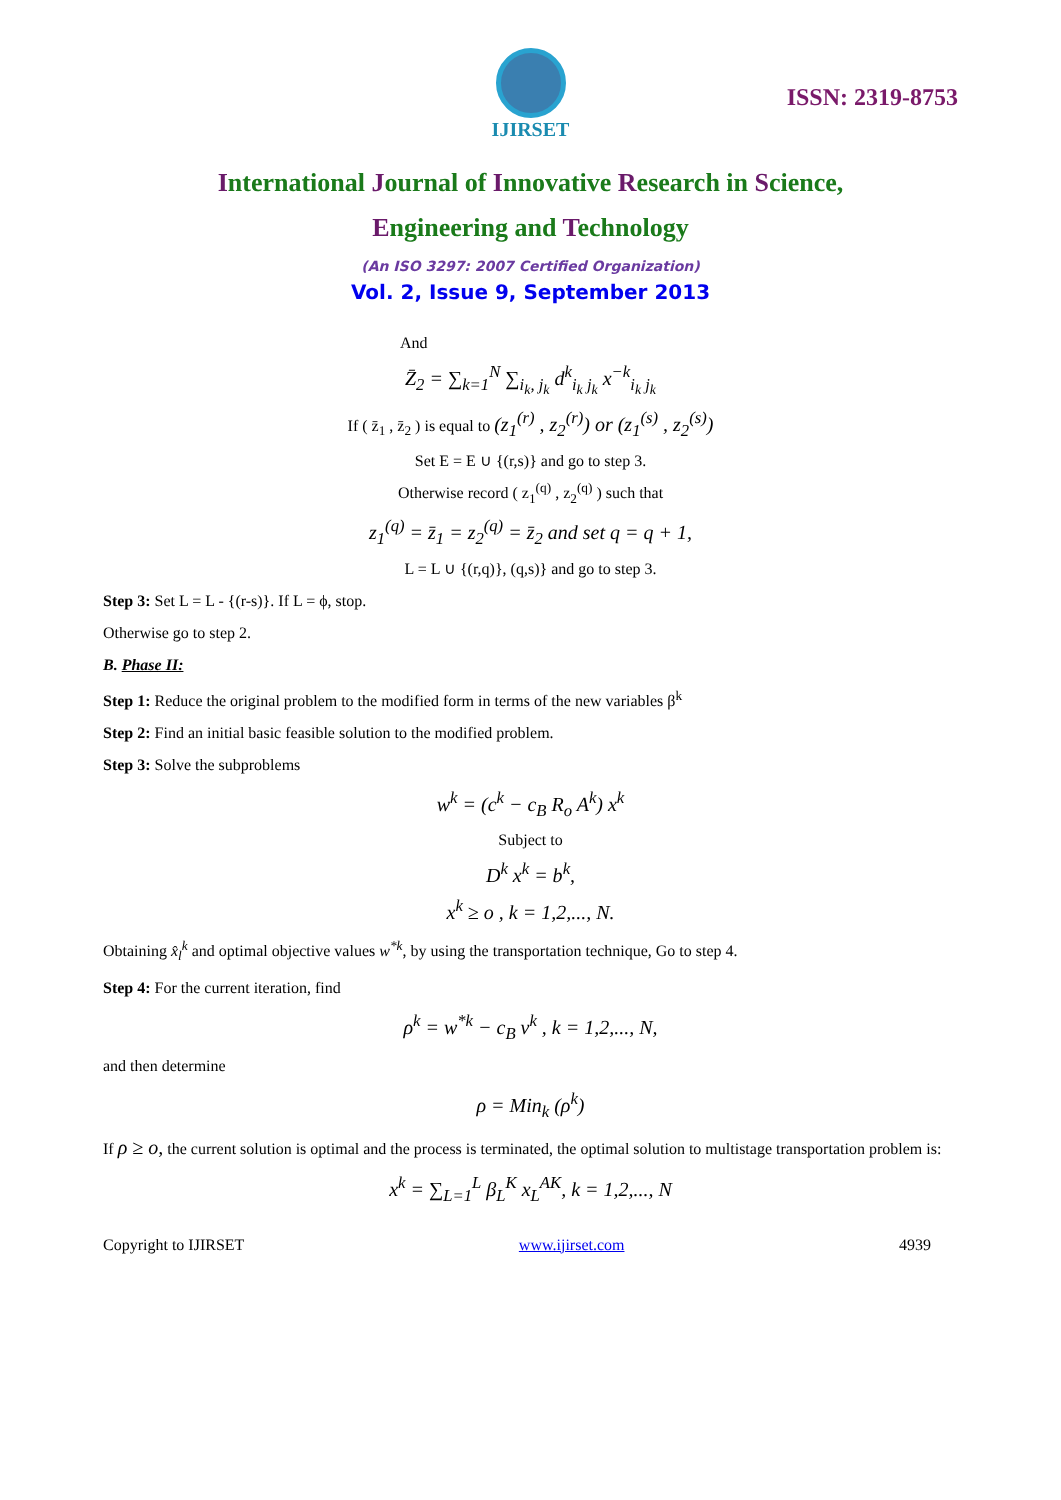IJIRSET
ISSN: 2319-8753
International Journal of Innovative Research in Science,
Engineering and Technology
(An ISO 3297: 2007 Certified Organization)
Vol. 2, Issue 9, September 2013
And
Z̄<sub>2</sub> = ∑<sub>k=1</sub><sup>N</sup> ∑<sub>i<sub>k</sub>, j<sub>k</sub></sub> d<sup>k</sup><sub>i<sub>k</sub> j<sub>k</sub></sub> x<sup>−k</sup><sub>i<sub>k</sub> j<sub>k</sub></sub>
If ( z̄<sub>1</sub> , z̄<sub>2</sub> ) is equal to (z<sub>1</sub><sup>(r)</sup> , z<sub>2</sub><sup>(r)</sup>) or (z<sub>1</sub><sup>(s)</sup> , z<sub>2</sub><sup>(s)</sup>)
Set E = E ∪ {(r,s)} and go to step 3.
Otherwise record ( z<sub>1</sub><sup>(q)</sup> , z<sub>2</sub><sup>(q)</sup> ) such that
z<sub>1</sub><sup>(q)</sup> = z̄<sub>1</sub> = z<sub>2</sub><sup>(q)</sup> = z̄<sub>2</sub> and set q = q + 1,
L = L ∪ {(r,q)}, (q,s)} and go to step 3.
Step 3: Set L = L - {(r-s)}. If L = ϕ, stop.
Otherwise go to step 2.
B. Phase II:
Step 1: Reduce the original problem to the modified form in terms of the new variables β<sup>k</sup>
Step 2: Find an initial basic feasible solution to the modified problem.
Step 3: Solve the subproblems
w<sup>k</sup> = (c<sup>k</sup> − c<sub>B</sub> R<sub>o</sub> A<sup>k</sup>) x<sup>k</sup>
Subject to
D<sup>k</sup> x<sup>k</sup> = b<sup>k</sup>,
x<sup>k</sup> ≥ o , k = 1,2,..., N.
Obtaining x̂<sub>l</sub><sup>k</sup> and optimal objective values w<sup>*k</sup>, by using the transportation technique, Go to step 4.
Step 4: For the current iteration, find
ρ<sup>k</sup> = w<sup>*k</sup> − c<sub>B</sub> v<sup>k</sup> , k = 1,2,..., N,
and then determine
ρ = Min<sub>k</sub> (ρ<sup>k</sup>)
If ρ ≥ o, the current solution is optimal and the process is terminated, the optimal solution to multistage transportation problem is:
x<sup>k</sup> = ∑<sub>L=1</sub><sup>L</sup> β<sub>L</sub><sup>K</sup> x<sub>L</sub><sup>AK</sup>, k = 1,2,..., N
Copyright to IJIRSET www.ijirset.com 4939